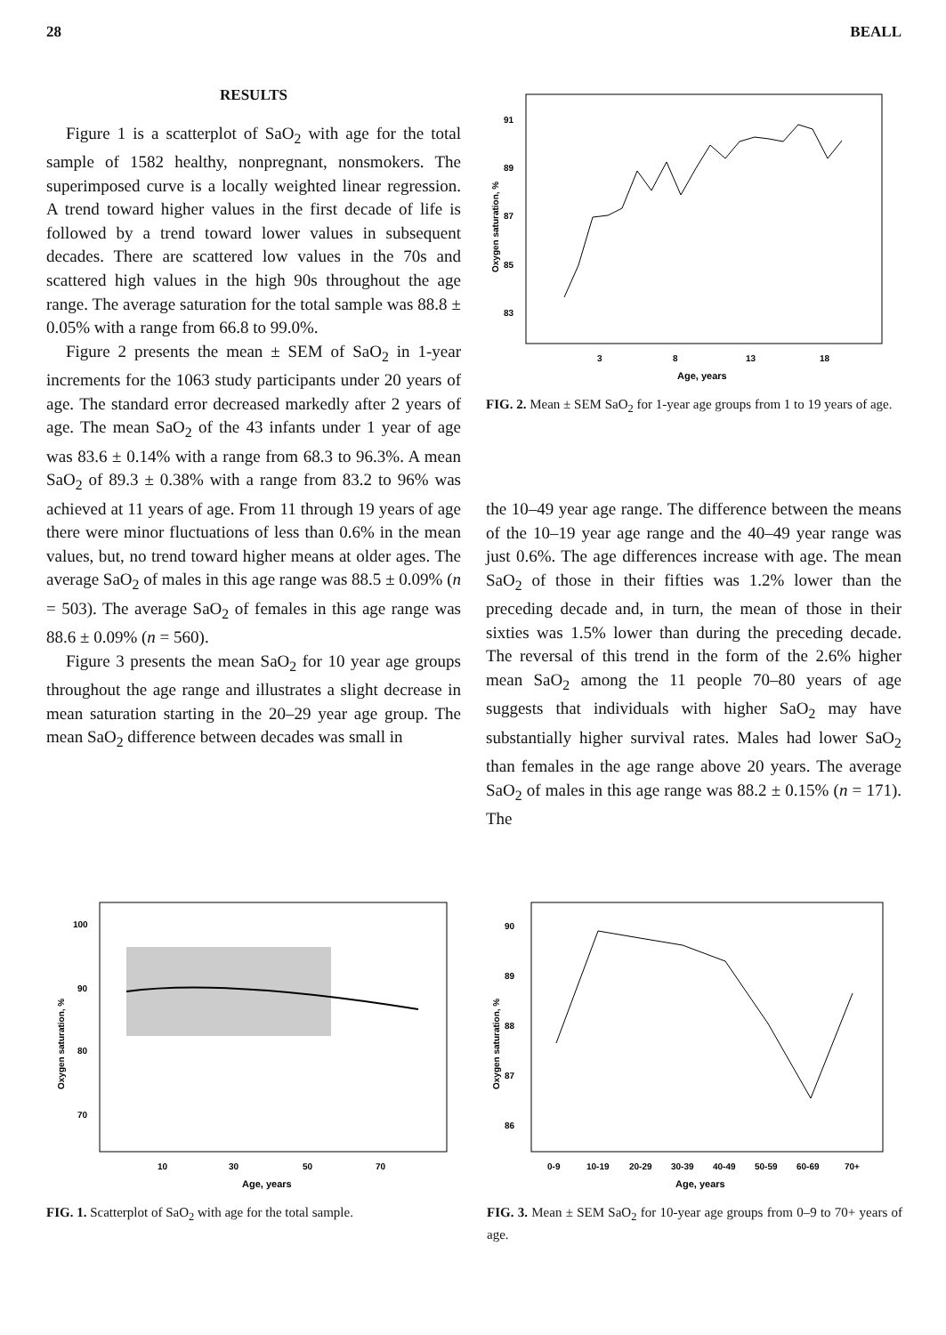28 BEALL
RESULTS
Figure 1 is a scatterplot of SaO<sub>2</sub> with age for the total sample of 1582 healthy, nonpregnant, nonsmokers. The superimposed curve is a locally weighted linear regression. A trend toward higher values in the first decade of life is followed by a trend toward lower values in subsequent decades. There are scattered low values in the 70s and scattered high values in the high 90s throughout the age range. The average saturation for the total sample was 88.8 ± 0.05% with a range from 66.8 to 99.0%.
Figure 2 presents the mean ± SEM of SaO<sub>2</sub> in 1-year increments for the 1063 study participants under 20 years of age. The standard error decreased markedly after 2 years of age. The mean SaO<sub>2</sub> of the 43 infants under 1 year of age was 83.6 ± 0.14% with a range from 68.3 to 96.3%. A mean SaO<sub>2</sub> of 89.3 ± 0.38% with a range from 83.2 to 96% was achieved at 11 years of age. From 11 through 19 years of age there were minor fluctuations of less than 0.6% in the mean values, but, no trend toward higher means at older ages. The average SaO<sub>2</sub> of males in this age range was 88.5 ± 0.09% (n = 503). The average SaO<sub>2</sub> of females in this age range was 88.6 ± 0.09% (n = 560).
Figure 3 presents the mean SaO<sub>2</sub> for 10 year age groups throughout the age range and illustrates a slight decrease in mean saturation starting in the 20–29 year age group. The mean SaO<sub>2</sub> difference between decades was small in
91
89
87
85
83
3
8
13
18
Age, years
Oxygen saturation, %
FIG. 2. Mean ± SEM SaO<sub>2</sub> for 1-year age groups from 1 to 19 years of age.
the 10–49 year age range. The difference between the means of the 10–19 year age range and the 40–49 year range was just 0.6%. The age differences increase with age. The mean SaO<sub>2</sub> of those in their fifties was 1.2% lower than the preceding decade and, in turn, the mean of those in their sixties was 1.5% lower than during the preceding decade. The reversal of this trend in the form of the 2.6% higher mean SaO<sub>2</sub> among the 11 people 70–80 years of age suggests that individuals with higher SaO<sub>2</sub> may have substantially higher survival rates. Males had lower SaO<sub>2</sub> than females in the age range above 20 years. The average SaO<sub>2</sub> of males in this age range was 88.2 ± 0.15% (n = 171). The
100
90
80
70
10
30
50
70
Age, years
Oxygen saturation, %
FIG. 1. Scatterplot of SaO<sub>2</sub> with age for the total sample.
90
89
88
87
86
0-9
10-19
20-29
30-39
40-49
50-59
60-69
70+
Age, years
Oxygen saturation, %
FIG. 3. Mean ± SEM SaO<sub>2</sub> for 10-year age groups from 0–9 to 70+ years of age.